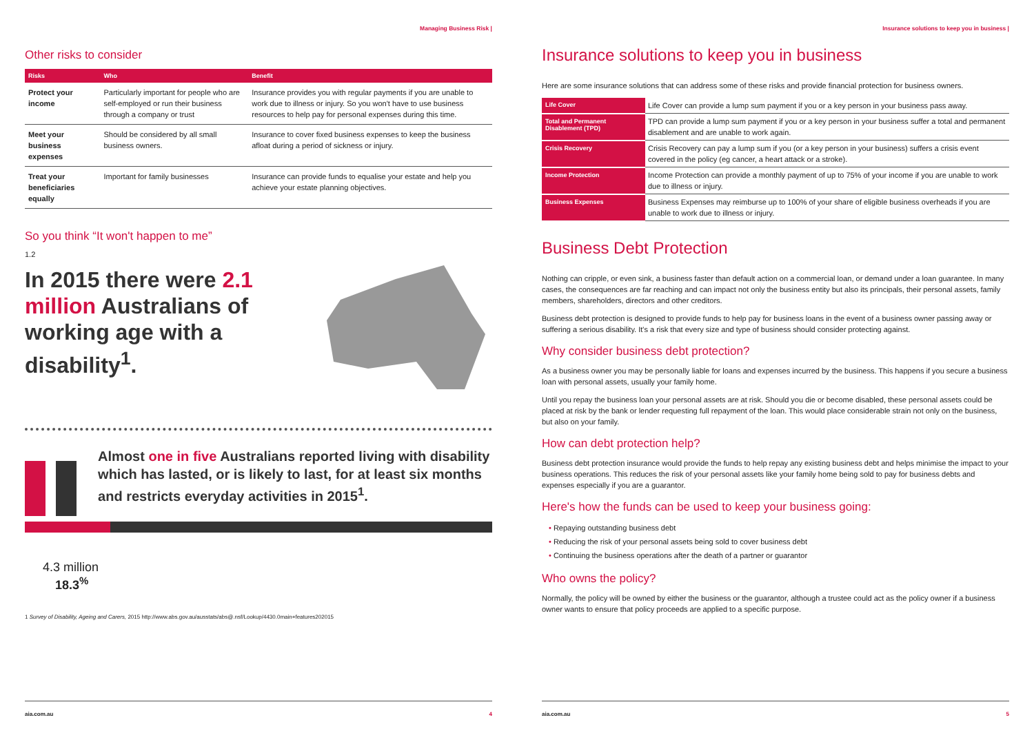Managing Business Risk |
Other risks to consider
| Risks | Who | Benefit |
| --- | --- | --- |
| Protect your income | Particularly important for people who are self-employed or run their business through a company or trust | Insurance provides you with regular payments if you are unable to work due to illness or injury. So you won't have to use business resources to help pay for personal expenses during this time. |
| Meet your business expenses | Should be considered by all small business owners. | Insurance to cover fixed business expenses to keep the business afloat during a period of sickness or injury. |
| Treat your beneficiaries equally | Important for family businesses | Insurance can provide funds to equalise your estate and help you achieve your estate planning objectives. |
So you think “It won't happen to me”
1.2
In 2015 there were 2.1 million Australians of working age with a disability<sup>1</sup>.
Almost one in five Australians reported living with disability which has lasted, or is likely to last, for at least six months and restricts everyday activities in 2015<sup>1</sup>.
4.3 million
18.3<sup>%</sup>
1 Survey of Disability, Ageing and Carers, 2015 http://www.abs.gov.au/ausstats/abs@.nsf/Lookup/4430.0main+features202015
aia.com.au 4
Insurance solutions to keep you in business |
Insurance solutions to keep you in business
Here are some insurance solutions that can address some of these risks and provide financial protection for business owners.
| Life Cover | Life Cover can provide a lump sum payment if you or a key person in your business pass away. |
| Total and Permanent Disablement (TPD) | TPD can provide a lump sum payment if you or a key person in your business suffer a total and permanent disablement and are unable to work again. |
| Crisis Recovery | Crisis Recovery can pay a lump sum if you (or a key person in your business) suffers a crisis event covered in the policy (eg cancer, a heart attack or a stroke). |
| Income Protection | Income Protection can provide a monthly payment of up to 75% of your income if you are unable to work due to illness or injury. |
| Business Expenses | Business Expenses may reimburse up to 100% of your share of eligible business overheads if you are unable to work due to illness or injury. |
Business Debt Protection
Nothing can cripple, or even sink, a business faster than default action on a commercial loan, or demand under a loan guarantee. In many cases, the consequences are far reaching and can impact not only the business entity but also its principals, their personal assets, family members, shareholders, directors and other creditors.
Business debt protection is designed to provide funds to help pay for business loans in the event of a business owner passing away or suffering a serious disability. It's a risk that every size and type of business should consider protecting against.
Why consider business debt protection?
As a business owner you may be personally liable for loans and expenses incurred by the business. This happens if you secure a business loan with personal assets, usually your family home.
Until you repay the business loan your personal assets are at risk. Should you die or become disabled, these personal assets could be placed at risk by the bank or lender requesting full repayment of the loan. This would place considerable strain not only on the business, but also on your family.
How can debt protection help?
Business debt protection insurance would provide the funds to help repay any existing business debt and helps minimise the impact to your business operations. This reduces the risk of your personal assets like your family home being sold to pay for business debts and expenses especially if you are a guarantor.
Here's how the funds can be used to keep your business going:
• Repaying outstanding business debt
• Reducing the risk of your personal assets being sold to cover business debt
• Continuing the business operations after the death of a partner or guarantor
Who owns the policy?
Normally, the policy will be owned by either the business or the guarantor, although a trustee could act as the policy owner if a business owner wants to ensure that policy proceeds are applied to a specific purpose.
aia.com.au 5